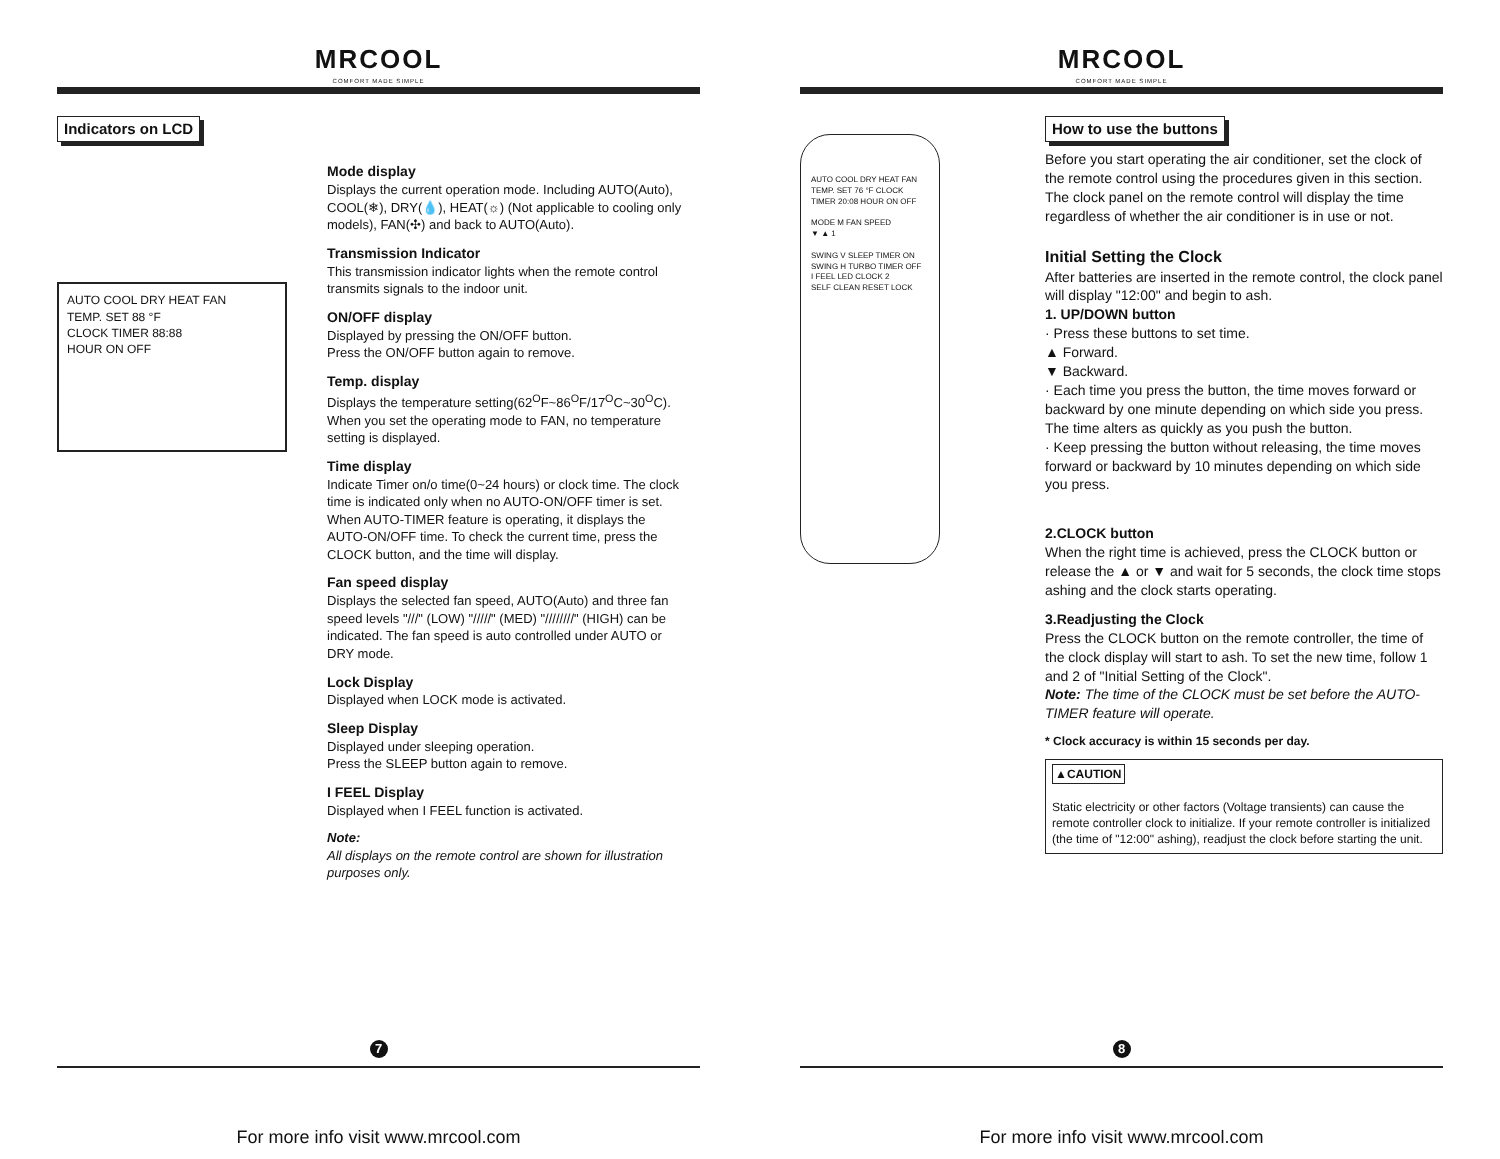MRCOOL
COMFORT MADE SIMPLE
Indicators on LCD
AUTO COOL DRY HEAT FAN
TEMP. SET 88 °F
CLOCK TIMER 88:88
HOUR ON OFF
Mode display
Displays the current operation mode. Including AUTO(Auto), COOL(❄), DRY(💧), HEAT(☼) (Not applicable to cooling only models), FAN(✣) and back to AUTO(Auto).
Transmission Indicator
This transmission indicator lights when the remote control transmits signals to the indoor unit.
ON/OFF display
Displayed by pressing the ON/OFF button.
Press the ON/OFF button again to remove.
Temp. display
Displays the temperature setting(62<sup>O</sup>F~86<sup>O</sup>F/17<sup>O</sup>C~30<sup>O</sup>C). When you set the operating mode to FAN, no temperature setting is displayed.
Time display
Indicate Timer on/o time(0~24 hours) or clock time. The clock time is indicated only when no AUTO-ON/OFF timer is set. When AUTO-TIMER feature is operating, it displays the AUTO-ON/OFF time. To check the current time, press the CLOCK button, and the time will display.
Fan speed display
Displays the selected fan speed, AUTO(Auto) and three fan speed levels "///" (LOW) "/////" (MED) "////////" (HIGH) can be indicated. The fan speed is auto controlled under AUTO or DRY mode.
Lock Display
Displayed when LOCK mode is activated.
Sleep Display
Displayed under sleeping operation.
Press the SLEEP button again to remove.
I FEEL Display
Displayed when I FEEL function is activated.
Note:
All displays on the remote control are shown for illustration purposes only.
7
For more info visit www.mrcool.com
MRCOOL
COMFORT MADE SIMPLE
AUTO COOL DRY HEAT FAN TEMP. SET 76 °F CLOCK TIMER 20:08 HOUR ON OFF
MODE M FAN SPEED
▼ ▲ 1
SWING V SLEEP TIMER ON
SWING H TURBO TIMER OFF
I FEEL LED CLOCK 2
SELF CLEAN RESET LOCK
How to use the buttons
Before you start operating the air conditioner, set the clock of the remote control using the procedures given in this section. The clock panel on the remote control will display the time regardless of whether the air conditioner is in use or not.
Initial Setting the Clock
After batteries are inserted in the remote control, the clock panel will display "12:00" and begin to ash.
1. UP/DOWN button
· Press these buttons to set time.
▲ Forward.
▼ Backward.
· Each time you press the button, the time moves forward or backward by one minute depending on which side you press. The time alters as quickly as you push the button.
· Keep pressing the button without releasing, the time moves forward or backward by 10 minutes depending on which side you press.
2.CLOCK button
When the right time is achieved, press the CLOCK button or release the ▲ or ▼ and wait for 5 seconds, the clock time stops ashing and the clock starts operating.
3.Readjusting the Clock
Press the CLOCK button on the remote controller, the time of the clock display will start to ash. To set the new time, follow 1 and 2 of "Initial Setting of the Clock".
Note: The time of the CLOCK must be set before the AUTO-TIMER feature will operate.
* Clock accuracy is within 15 seconds per day.
▲CAUTION
Static electricity or other factors (Voltage transients) can cause the remote controller clock to initialize. If your remote controller is initialized (the time of "12:00" ashing), readjust the clock before starting the unit.
8
For more info visit www.mrcool.com